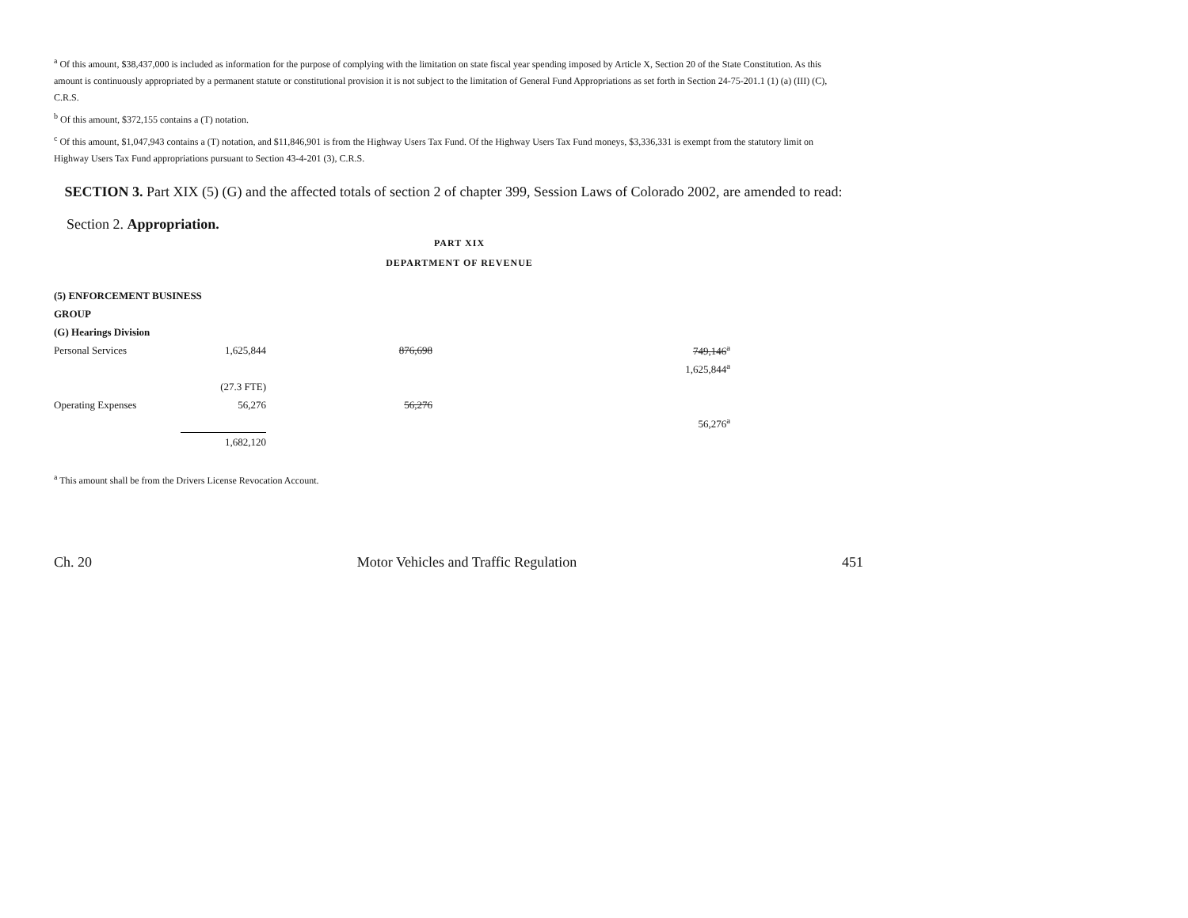<sup>a</sup> Of this amount, $38,437,000 is included as information for the purpose of complying with the limitation on state fiscal year spending imposed by Article X, Section 20 of the State Constitution. As this amount is continuously appropriated by a permanent statute or constitutional provision it is not subject to the limitation of General Fund Appropriations as set forth in Section 24-75-201.1 (1) (a) (III) (C), C.R.S.
<sup>b</sup> Of this amount, $372,155 contains a (T) notation.
<sup>c</sup> Of this amount, $1,047,943 contains a (T) notation, and $11,846,901 is from the Highway Users Tax Fund. Of the Highway Users Tax Fund moneys, $3,336,331 is exempt from the statutory limit on Highway Users Tax Fund appropriations pursuant to Section 43-4-201 (3), C.R.S.
SECTION 3. Part XIX (5) (G) and the affected totals of section 2 of chapter 399, Session Laws of Colorado 2002, are amended to read:
Section 2. Appropriation.
PART XIX
DEPARTMENT OF REVENUE
| (5) ENFORCEMENT BUSINESS | | | |
| GROUP | | | |
| (G) Hearings Division | | | |
| Personal Services | 1,625,844 | 876,698 | 749,146<sup>a</sup> |
| | | | 1,625,844<sup>a</sup> |
| | (27.3 FTE) | | |
| Operating Expenses | 56,276 | 56,276 | |
| | | | 56,276<sup>a</sup> |
| | 1,682,120 | | |
<sup>a</sup> This amount shall be from the Drivers License Revocation Account.
Ch. 20 Motor Vehicles and Traffic Regulation 451